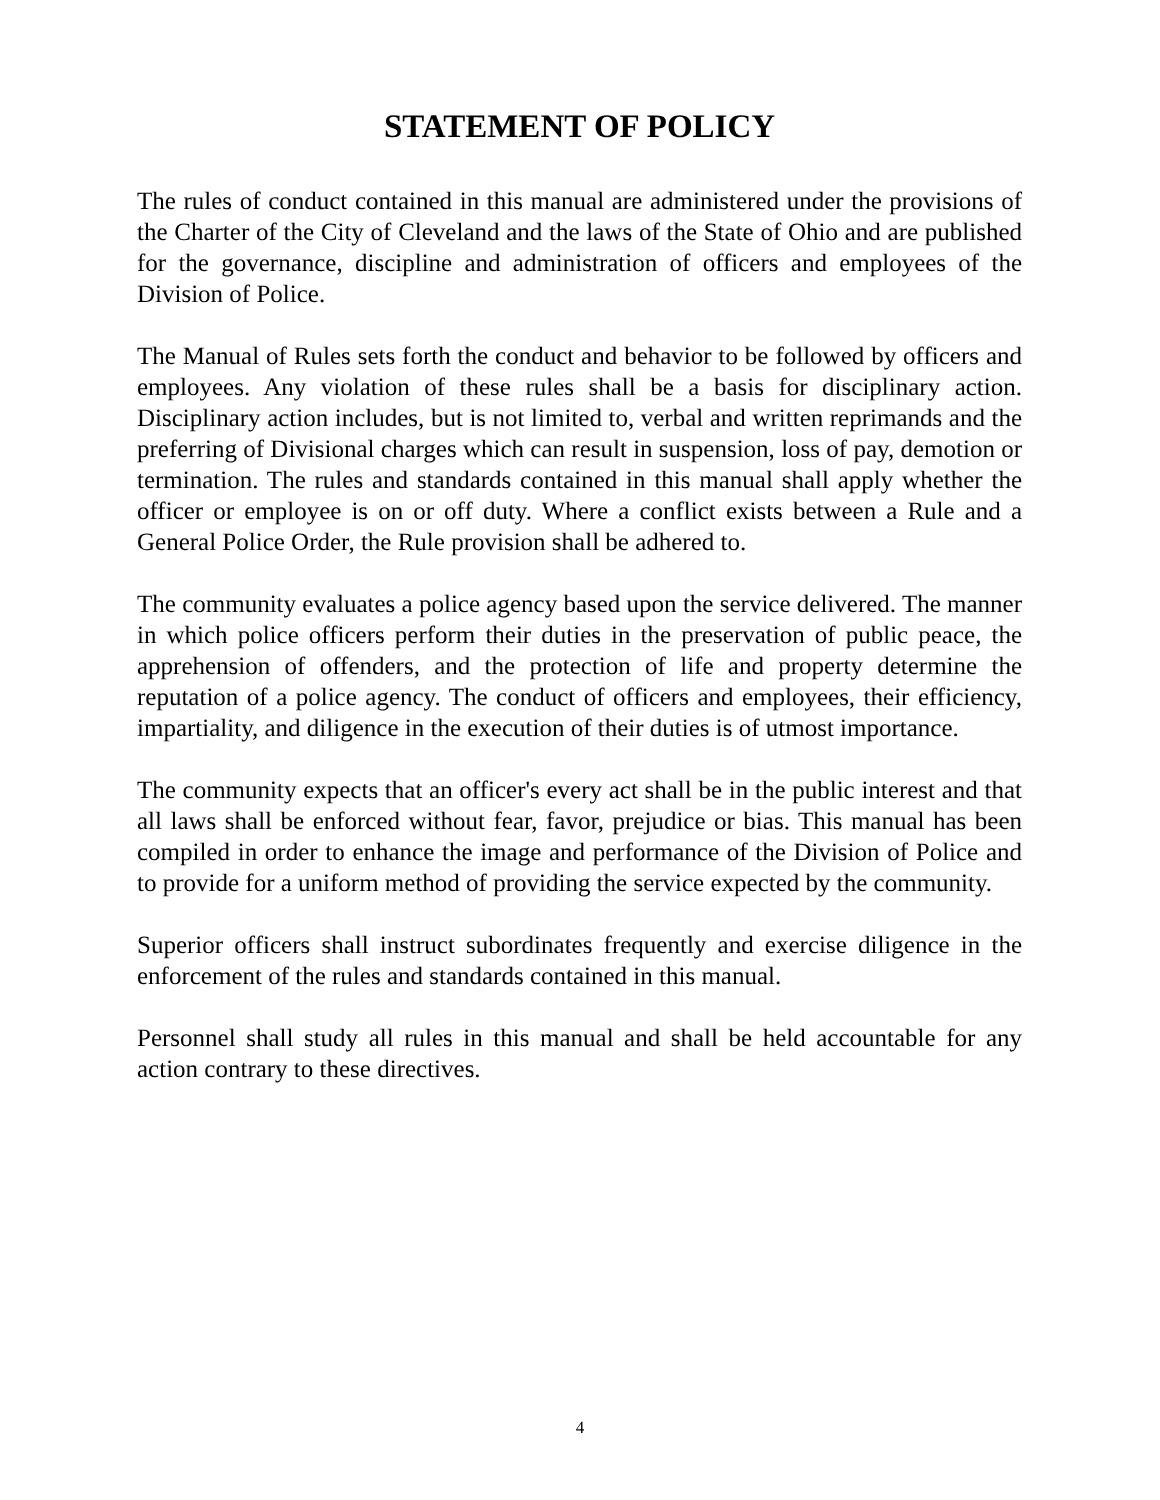STATEMENT OF POLICY
The rules of conduct contained in this manual are administered under the provisions of the Charter of the City of Cleveland and the laws of the State of Ohio and are published for the governance, discipline and administration of officers and employees of the Division of Police.
The Manual of Rules sets forth the conduct and behavior to be followed by officers and employees. Any violation of these rules shall be a basis for disciplinary action. Disciplinary action includes, but is not limited to, verbal and written reprimands and the preferring of Divisional charges which can result in suspension, loss of pay, demotion or termination. The rules and standards contained in this manual shall apply whether the officer or employee is on or off duty. Where a conflict exists between a Rule and a General Police Order, the Rule provision shall be adhered to.
The community evaluates a police agency based upon the service delivered. The manner in which police officers perform their duties in the preservation of public peace, the apprehension of offenders, and the protection of life and property determine the reputation of a police agency. The conduct of officers and employees, their efficiency, impartiality, and diligence in the execution of their duties is of utmost importance.
The community expects that an officer's every act shall be in the public interest and that all laws shall be enforced without fear, favor, prejudice or bias. This manual has been compiled in order to enhance the image and performance of the Division of Police and to provide for a uniform method of providing the service expected by the community.
Superior officers shall instruct subordinates frequently and exercise diligence in the enforcement of the rules and standards contained in this manual.
Personnel shall study all rules in this manual and shall be held accountable for any action contrary to these directives.
4